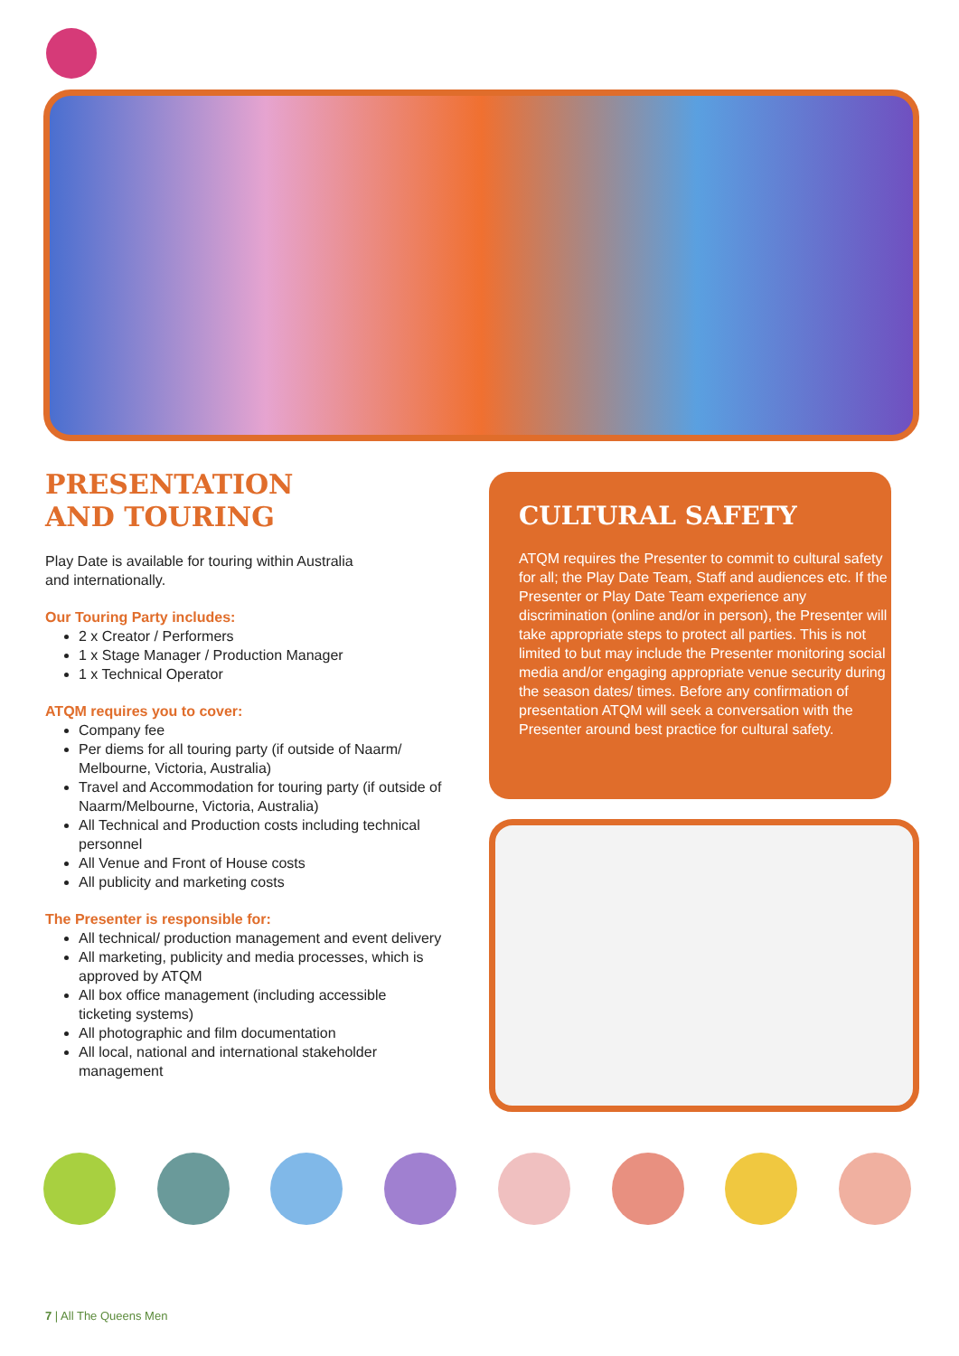PRESENTATION
AND TOURING
Play Date is available for touring within Australia
and internationally.
Our Touring Party includes:
2 x Creator / Performers
1 x Stage Manager / Production Manager
1 x Technical Operator
ATQM requires you to cover:
Company fee
Per diems for all touring party (if outside of Naarm/ Melbourne, Victoria, Australia)
Travel and Accommodation for touring party (if outside of Naarm/Melbourne, Victoria, Australia)
All Technical and Production costs including technical personnel
All Venue and Front of House costs
All publicity and marketing costs
The Presenter is responsible for:
All technical/ production management and event delivery
All marketing, publicity and media processes, which is approved by ATQM
All box office management (including accessible ticketing systems)
All photographic and film documentation
All local, national and international stakeholder management
CULTURAL SAFETY
ATQM requires the Presenter to commit to cultural safety for all; the Play Date Team, Staff and audiences etc. If the Presenter or Play Date Team experience any discrimination (online and/or in person), the Presenter will take appropriate steps to protect all parties. This is not limited to but may include the Presenter monitoring social media and/or engaging appropriate venue security during the season dates/ times. Before any confirmation of presentation ATQM will seek a conversation with the Presenter around best practice for cultural safety.
7 | All The Queens Men